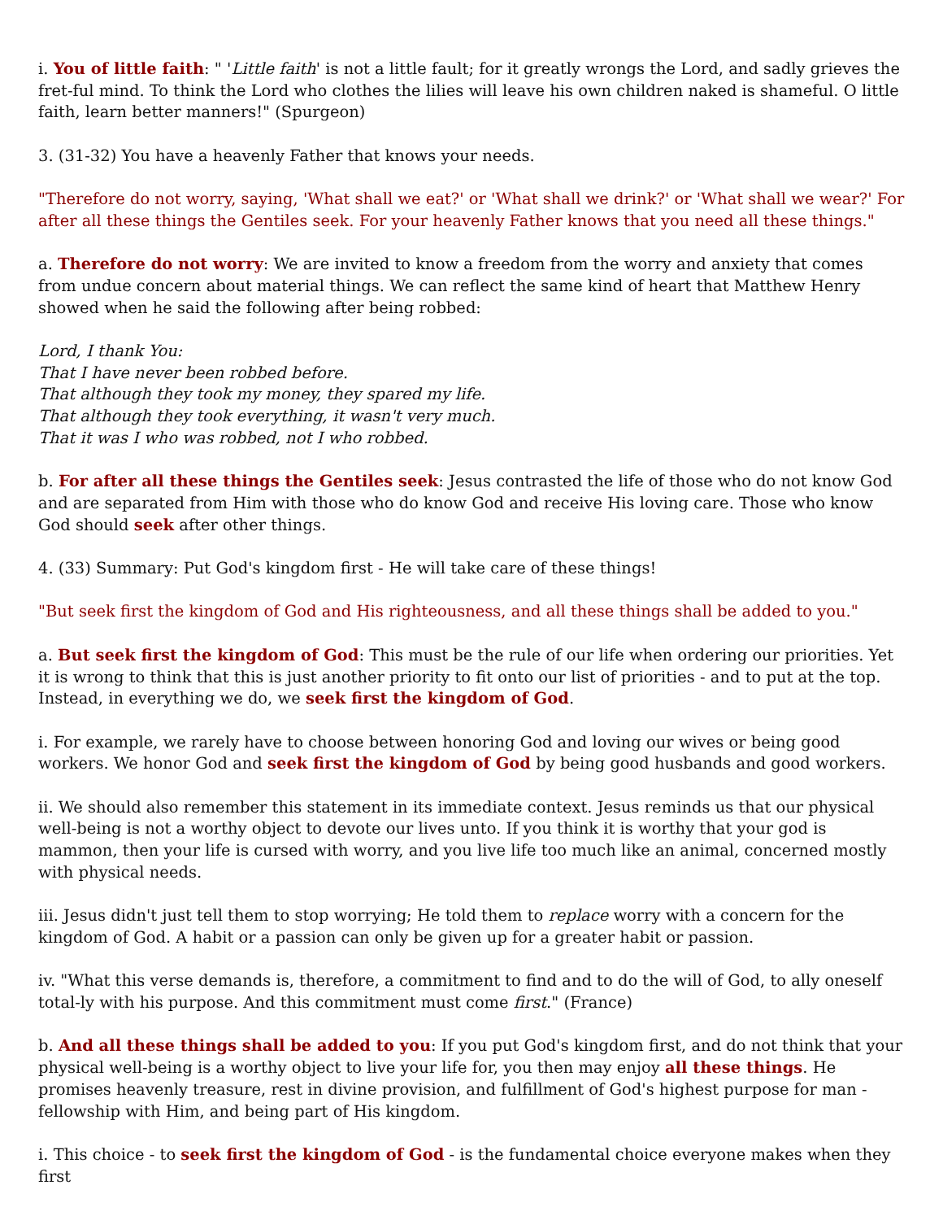i. You of little faith: " 'Little faith' is not a little fault; for it greatly wrongs the Lord, and sadly grieves the fret-ful mind. To think the Lord who clothes the lilies will leave his own children naked is shameful. O little faith, learn better manners!" (Spurgeon)
3. (31-32) You have a heavenly Father that knows your needs.
"Therefore do not worry, saying, 'What shall we eat?' or 'What shall we drink?' or 'What shall we wear?' For after all these things the Gentiles seek. For your heavenly Father knows that you need all these things."
a. Therefore do not worry: We are invited to know a freedom from the worry and anxiety that comes from undue concern about material things. We can reflect the same kind of heart that Matthew Henry showed when he said the following after being robbed:
Lord, I thank You:
That I have never been robbed before.
That although they took my money, they spared my life.
That although they took everything, it wasn't very much.
That it was I who was robbed, not I who robbed.
b. For after all these things the Gentiles seek: Jesus contrasted the life of those who do not know God and are separated from Him with those who do know God and receive His loving care. Those who know God should seek after other things.
4. (33) Summary: Put God's kingdom first - He will take care of these things!
"But seek first the kingdom of God and His righteousness, and all these things shall be added to you."
a. But seek first the kingdom of God: This must be the rule of our life when ordering our priorities. Yet it is wrong to think that this is just another priority to fit onto our list of priorities - and to put at the top. Instead, in everything we do, we seek first the kingdom of God.
i. For example, we rarely have to choose between honoring God and loving our wives or being good workers. We honor God and seek first the kingdom of God by being good husbands and good workers.
ii. We should also remember this statement in its immediate context. Jesus reminds us that our physical well-being is not a worthy object to devote our lives unto. If you think it is worthy that your god is mammon, then your life is cursed with worry, and you live life too much like an animal, concerned mostly with physical needs.
iii. Jesus didn't just tell them to stop worrying; He told them to replace worry with a concern for the kingdom of God. A habit or a passion can only be given up for a greater habit or passion.
iv. "What this verse demands is, therefore, a commitment to find and to do the will of God, to ally oneself total-ly with his purpose. And this commitment must come first." (France)
b. And all these things shall be added to you: If you put God's kingdom first, and do not think that your physical well-being is a worthy object to live your life for, you then may enjoy all these things. He promises heavenly treasure, rest in divine provision, and fulfillment of God's highest purpose for man - fellowship with Him, and being part of His kingdom.
i. This choice - to seek first the kingdom of God - is the fundamental choice everyone makes when they first